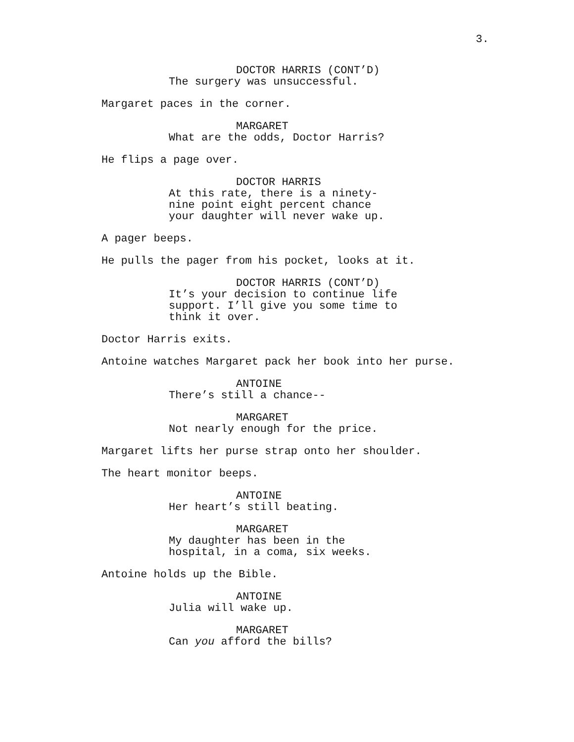3.
DOCTOR HARRIS (CONT’D)
The surgery was unsuccessful.
Margaret paces in the corner.
MARGARET
What are the odds, Doctor Harris?
He flips a page over.
DOCTOR HARRIS
At this rate, there is a ninety-
nine point eight percent chance
your daughter will never wake up.
A pager beeps.
He pulls the pager from his pocket, looks at it.
DOCTOR HARRIS (CONT’D)
It’s your decision to continue life
support. I’ll give you some time to
think it over.
Doctor Harris exits.
Antoine watches Margaret pack her book into her purse.
ANTOINE
There’s still a chance--
MARGARET
Not nearly enough for the price.
Margaret lifts her purse strap onto her shoulder.
The heart monitor beeps.
ANTOINE
Her heart’s still beating.
MARGARET
My daughter has been in the
hospital, in a coma, six weeks.
Antoine holds up the Bible.
ANTOINE
Julia will wake up.
MARGARET
Can you afford the bills?